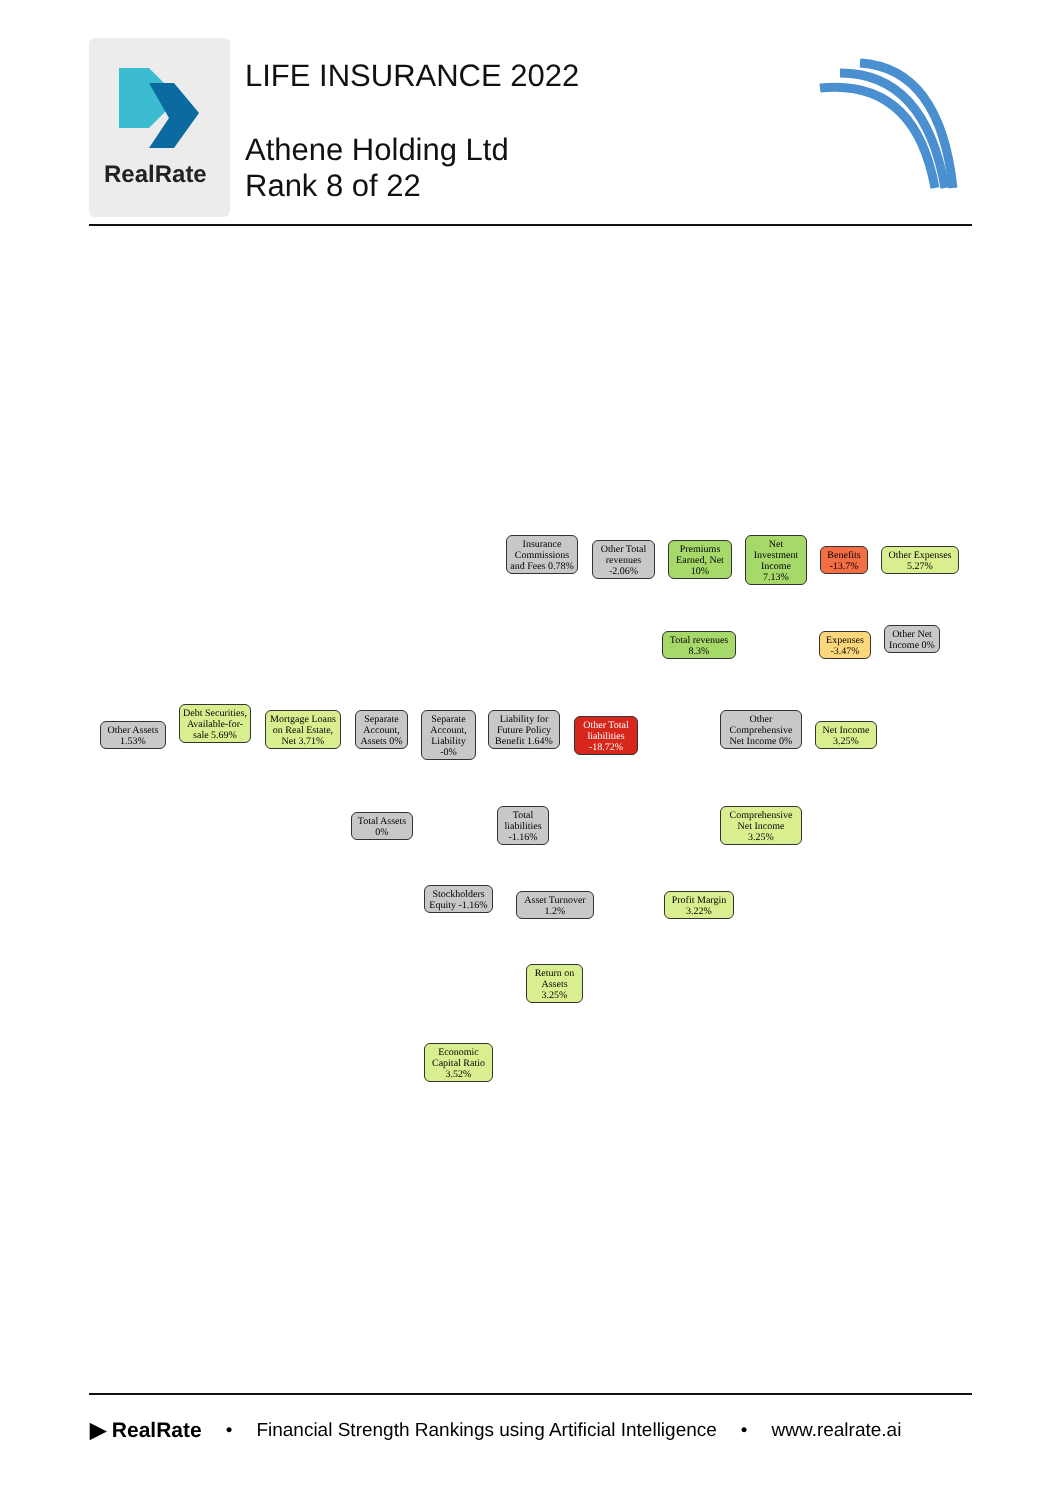RealRate
LIFE INSURANCE 2022
Athene Holding Ltd
Rank 8 of 22
Insurance Commissions and Fees 0.78%
Other Total revenues -2.06%
Premiums Earned, Net 10%
Net Investment Income 7.13%
Benefits -13.7%
Other Expenses 5.27%
Total revenues 8.3%
Expenses -3.47%
Other Net Income 0%
Other Assets 1.53%
Debt Securities, Available-for-sale 5.69%
Mortgage Loans on Real Estate, Net 3.71%
Separate Account, Assets 0%
Separate Account, Liability -0%
Liability for Future Policy Benefit 1.64%
Other Total liabilities -18.72%
Other Comprehensive Net Income 0%
Net Income 3.25%
Total Assets 0%
Total liabilities -1.16%
Comprehensive Net Income 3.25%
Stockholders Equity -1.16%
Asset Turnover 1.2%
Profit Margin 3.22%
Return on Assets 3.25%
Economic Capital Ratio 3.52%
▶ RealRate • Financial Strength Rankings using Artificial Intelligence • www.realrate.ai